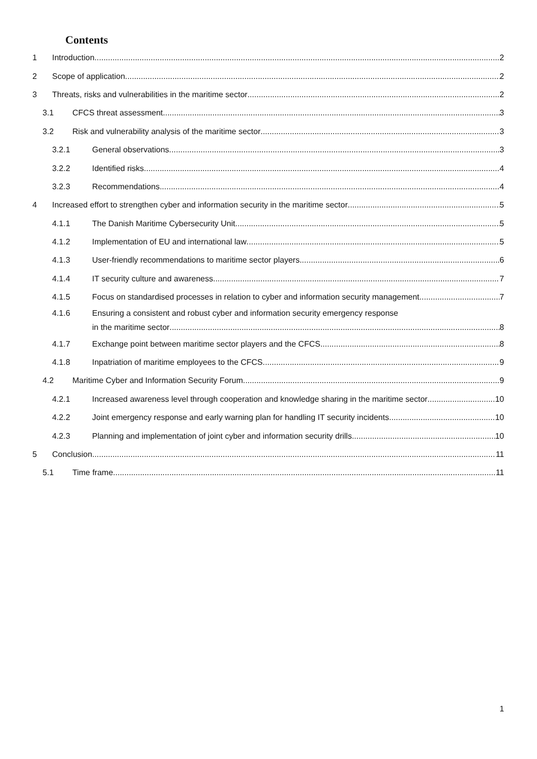Contents
1 Introduction 2
2 Scope of application 2
3 Threats, risks and vulnerabilities in the maritime sector 2
3.1 CFCS threat assessment 3
3.2 Risk and vulnerability analysis of the maritime sector 3
3.2.1 General observations 3
3.2.2 Identified risks 4
3.2.3 Recommendations 4
4 Increased effort to strengthen cyber and information security in the maritime sector 5
4.1.1 The Danish Maritime Cybersecurity Unit 5
4.1.2 Implementation of EU and international law 5
4.1.3 User-friendly recommendations to maritime sector players 6
4.1.4 IT security culture and awareness 7
4.1.5 Focus on standardised processes in relation to cyber and information security management 7
4.1.6 Ensuring a consistent and robust cyber and information security emergency response
in the maritime sector 8
4.1.7 Exchange point between maritime sector players and the CFCS 8
4.1.8 Inpatriation of maritime employees to the CFCS 9
4.2 Maritime Cyber and Information Security Forum 9
4.2.1 Increased awareness level through cooperation and knowledge sharing in the maritime sector 10
4.2.2 Joint emergency response and early warning plan for handling IT security incidents 10
4.2.3 Planning and implementation of joint cyber and information security drills 10
5 Conclusion 11
5.1 Time frame 11
1